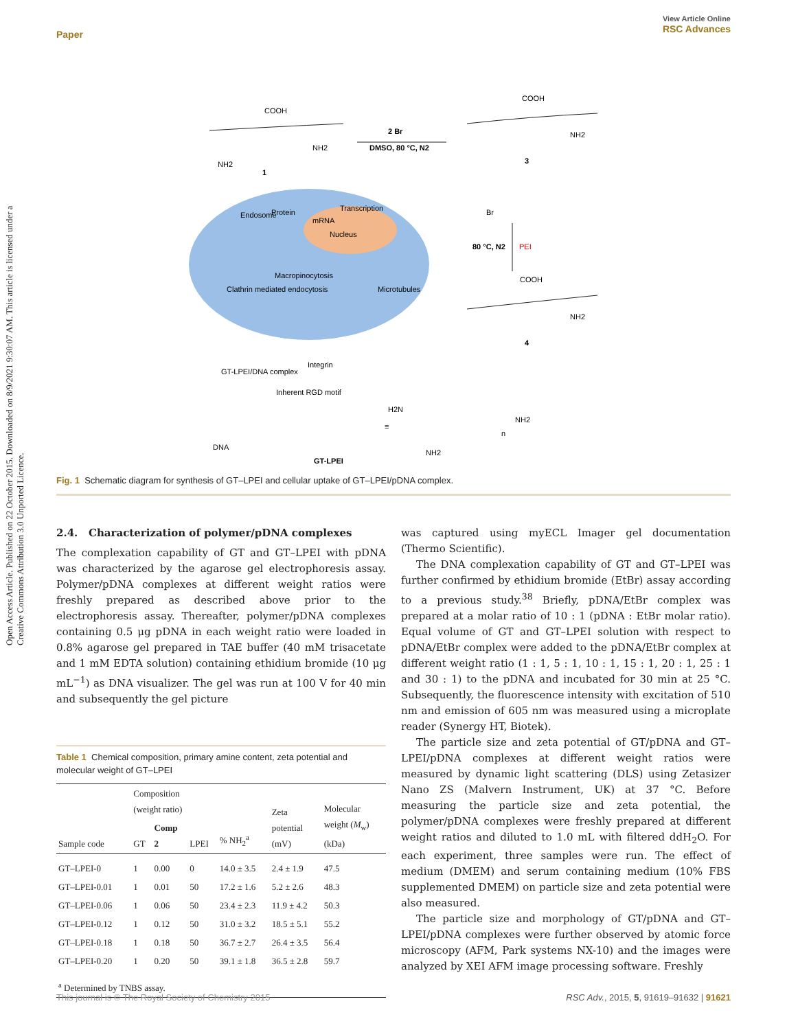View Article Online
RSC Advances
Paper
Open Access Article. Published on 22 October 2015. Downloaded on 8/9/2021 9:30:07 AM. This article is licensed under a Creative Commons Attribution 3.0 Unported Licence.
COOH
NH2
NH2
1
DMSO, 80 °C, N2
2 Br
COOH
NH2
3
Br
80 °C, N2
PEI
COOH
NH2
4
GT-LPEI/DNA complex
Inherent RGD motif
Integrin
GT-LPEI
≡
H2N
NH2
NH2
n
Endosome
Protein
Transcription
mRNA
Nucleus
Macropinocytosis
Microtubules
Clathrin mediated endocytosis
DNA
Fig. 1 Schematic diagram for synthesis of GT–LPEI and cellular uptake of GT–LPEI/pDNA complex.
2.4. Characterization of polymer/pDNA complexes
The complexation capability of GT and GT–LPEI with pDNA was characterized by the agarose gel electrophoresis assay. Polymer/pDNA complexes at different weight ratios were freshly prepared as described above prior to the electrophoresis assay. Thereafter, polymer/pDNA complexes containing 0.5 μg pDNA in each weight ratio were loaded in 0.8% agarose gel prepared in TAE buffer (40 mM trisacetate and 1 mM EDTA solution) containing ethidium bromide (10 μg mL<sup>−1</sup>) as DNA visualizer. The gel was run at 100 V for 40 min and subsequently the gel picture
Table 1 Chemical composition, primary amine content, zeta potential and molecular weight of GT–LPEI
| | Composition (weight ratio) | | | | Zeta potential (mV) | Molecular weight ( M<sub>w</sub>) (kDa) |
| --- | --- | --- | --- | --- | --- | --- |
| Sample code | GT | Comp 2 | LPEI | % NH<sub>2</sub><sup>a</sup> | | |
| GT–LPEI-0 | 1 | 0.00 | 0 | 14.0 ± 3.5 | 2.4 ± 1.9 | 47.5 |
| GT–LPEI-0.01 | 1 | 0.01 | 50 | 17.2 ± 1.6 | 5.2 ± 2.6 | 48.3 |
| GT–LPEI-0.06 | 1 | 0.06 | 50 | 23.4 ± 2.3 | 11.9 ± 4.2 | 50.3 |
| GT–LPEI-0.12 | 1 | 0.12 | 50 | 31.0 ± 3.2 | 18.5 ± 5.1 | 55.2 |
| GT–LPEI-0.18 | 1 | 0.18 | 50 | 36.7 ± 2.7 | 26.4 ± 3.5 | 56.4 |
| GT–LPEI-0.20 | 1 | 0.20 | 50 | 39.1 ± 1.8 | 36.5 ± 2.8 | 59.7 |
| <sup>a</sup> Determined by TNBS assay. | | | | | | |
was captured using myECL Imager gel documentation (Thermo Scientific).
The DNA complexation capability of GT and GT–LPEI was further confirmed by ethidium bromide (EtBr) assay according to a previous study.<sup>38</sup> Briefly, pDNA/EtBr complex was prepared at a molar ratio of 10 : 1 (pDNA : EtBr molar ratio). Equal volume of GT and GT–LPEI solution with respect to pDNA/EtBr complex were added to the pDNA/EtBr complex at different weight ratio (1 : 1, 5 : 1, 10 : 1, 15 : 1, 20 : 1, 25 : 1 and 30 : 1) to the pDNA and incubated for 30 min at 25 °C. Subsequently, the fluorescence intensity with excitation of 510 nm and emission of 605 nm was measured using a microplate reader (Synergy HT, Biotek).
The particle size and zeta potential of GT/pDNA and GT–LPEI/pDNA complexes at different weight ratios were measured by dynamic light scattering (DLS) using Zetasizer Nano ZS (Malvern Instrument, UK) at 37 °C. Before measuring the particle size and zeta potential, the polymer/pDNA complexes were freshly prepared at different weight ratios and diluted to 1.0 mL with filtered ddH<sub>2</sub>O. For each experiment, three samples were run. The effect of medium (DMEM) and serum containing medium (10% FBS supplemented DMEM) on particle size and zeta potential were also measured.
The particle size and morphology of GT/pDNA and GT–LPEI/pDNA complexes were further observed by atomic force microscopy (AFM, Park systems NX-10) and the images were analyzed by XEI AFM image processing software. Freshly
RSC Adv., 2015, 5, 91619–91632 | 91621 This journal is © The Royal Society of Chemistry 2015